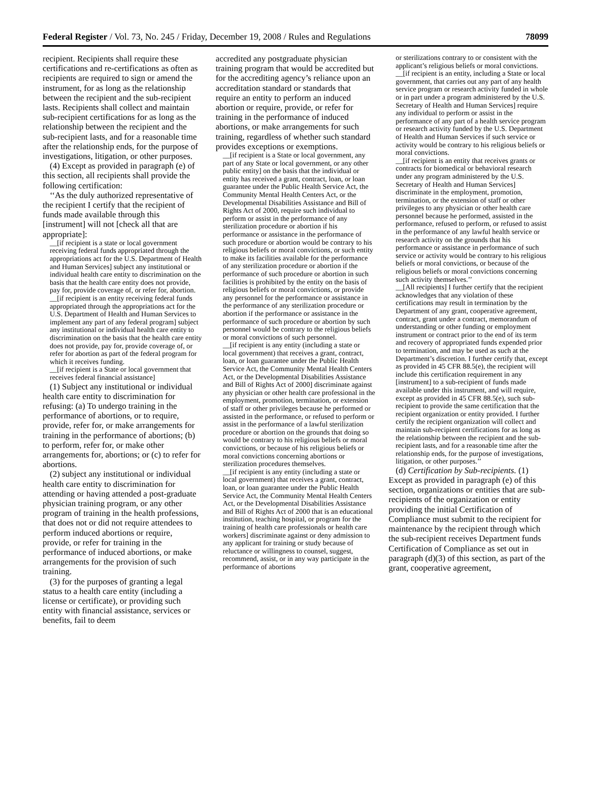Federal Register / Vol. 73, No. 245 / Friday, December 19, 2008 / Rules and Regulations 78099
recipient. Recipients shall require these certifications and re-certifications as often as recipients are required to sign or amend the instrument, for as long as the relationship between the recipient and the sub-recipient lasts. Recipients shall collect and maintain sub-recipient certifications for as long as the relationship between the recipient and the sub-recipient lasts, and for a reasonable time after the relationship ends, for the purpose of investigations, litigation, or other purposes.
(4) Except as provided in paragraph (e) of this section, all recipients shall provide the following certification:
‘‘As the duly authorized representative of the recipient I certify that the recipient of funds made available through this [instrument] will not [check all that are appropriate]:
__[if recipient is a state or local government receiving federal funds appropriated through the appropriations act for the U.S. Department of Health and Human Services] subject any institutional or individual health care entity to discrimination on the basis that the health care entity does not provide, pay for, provide coverage of, or refer for, abortion.
__[if recipient is an entity receiving federal funds appropriated through the appropriations act for the U.S. Department of Health and Human Services to implement any part of any federal program] subject any institutional or individual health care entity to discrimination on the basis that the health care entity does not provide, pay for, provide coverage of, or refer for abortion as part of the federal program for which it receives funding.
__[if recipient is a State or local government that receives federal financial assistance]
(1) Subject any institutional or individual health care entity to discrimination for refusing: (a) To undergo training in the performance of abortions, or to require, provide, refer for, or make arrangements for training in the performance of abortions; (b) to perform, refer for, or make other arrangements for, abortions; or (c) to refer for abortions.
(2) subject any institutional or individual health care entity to discrimination for attending or having attended a post-graduate physician training program, or any other program of training in the health professions, that does not or did not require attendees to perform induced abortions or require, provide, or refer for training in the performance of induced abortions, or make arrangements for the provision of such training.
(3) for the purposes of granting a legal status to a health care entity (including a license or certificate), or providing such entity with financial assistance, services or benefits, fail to deem
accredited any postgraduate physician training program that would be accredited but for the accrediting agency’s reliance upon an accreditation standard or standards that require an entity to perform an induced abortion or require, provide, or refer for training in the performance of induced abortions, or make arrangements for such training, regardless of whether such standard provides exceptions or exemptions.
__[if recipient is a State or local government, any part of any State or local government, or any other public entity] on the basis that the individual or entity has received a grant, contract, loan, or loan guarantee under the Public Health Service Act, the Community Mental Health Centers Act, or the Developmental Disabilities Assistance and Bill of Rights Act of 2000, require such individual to perform or assist in the performance of any sterilization procedure or abortion if his performance or assistance in the performance of such procedure or abortion would be contrary to his religious beliefs or moral convictions, or such entity to make its facilities available for the performance of any sterilization procedure or abortion if the performance of such procedure or abortion in such facilities is prohibited by the entity on the basis of religious beliefs or moral convictions, or provide any personnel for the performance or assistance in the performance of any sterilization procedure or abortion if the performance or assistance in the performance of such procedure or abortion by such personnel would be contrary to the religious beliefs or moral convictions of such personnel.
__[if recipient is any entity (including a state or local government) that receives a grant, contract, loan, or loan guarantee under the Public Health Service Act, the Community Mental Health Centers Act, or the Developmental Disabilities Assistance and Bill of Rights Act of 2000] discriminate against any physician or other health care professional in the employment, promotion, termination, or extension of staff or other privileges because he performed or assisted in the performance, or refused to perform or assist in the performance of a lawful sterilization procedure or abortion on the grounds that doing so would be contrary to his religious beliefs or moral convictions, or because of his religious beliefs or moral convictions concerning abortions or sterilization procedures themselves.
__[if recipient is any entity (including a state or local government) that receives a grant, contract, loan, or loan guarantee under the Public Health Service Act, the Community Mental Health Centers Act, or the Developmental Disabilities Assistance and Bill of Rights Act of 2000 that is an educational institution, teaching hospital, or program for the training of health care professionals or health care workers] discriminate against or deny admission to any applicant for training or study because of reluctance or willingness to counsel, suggest, recommend, assist, or in any way participate in the performance of abortions
or sterilizations contrary to or consistent with the applicant’s religious beliefs or moral convictions.
__[if recipient is an entity, including a State or local government, that carries out any part of any health service program or research activity funded in whole or in part under a program administered by the U.S. Secretary of Health and Human Services] require any individual to perform or assist in the performance of any part of a health service program or research activity funded by the U.S. Department of Health and Human Services if such service or activity would be contrary to his religious beliefs or moral convictions.
__[if recipient is an entity that receives grants or contracts for biomedical or behavioral research under any program administered by the U.S. Secretary of Health and Human Services] discriminate in the employment, promotion, termination, or the extension of staff or other privileges to any physician or other health care personnel because he performed, assisted in the performance, refused to perform, or refused to assist in the performance of any lawful health service or research activity on the grounds that his performance or assistance in performance of such service or activity would be contrary to his religious beliefs or moral convictions, or because of the religious beliefs or moral convictions concerning such activity themselves.’’
__[All recipients] I further certify that the recipient acknowledges that any violation of these certifications may result in termination by the Department of any grant, cooperative agreement, contract, grant under a contract, memorandum of understanding or other funding or employment instrument or contract prior to the end of its term and recovery of appropriated funds expended prior to termination, and may be used as such at the Department’s discretion. I further certify that, except as provided in 45 CFR 88.5(e), the recipient will include this certification requirement in any [instrument] to a sub-recipient of funds made available under this instrument, and will require, except as provided in 45 CFR 88.5(e), such sub-recipient to provide the same certification that the recipient organization or entity provided. I further certify the recipient organization will collect and maintain sub-recipient certifications for as long as the relationship between the recipient and the sub-recipient lasts, and for a reasonable time after the relationship ends, for the purpose of investigations, litigation, or other purposes.’’
(d) Certification by Sub-recipients. (1) Except as provided in paragraph (e) of this section, organizations or entities that are sub-recipients of the organization or entity providing the initial Certification of Compliance must submit to the recipient for maintenance by the recipient through which the sub-recipient receives Department funds Certification of Compliance as set out in paragraph (d)(3) of this section, as part of the grant, cooperative agreement,